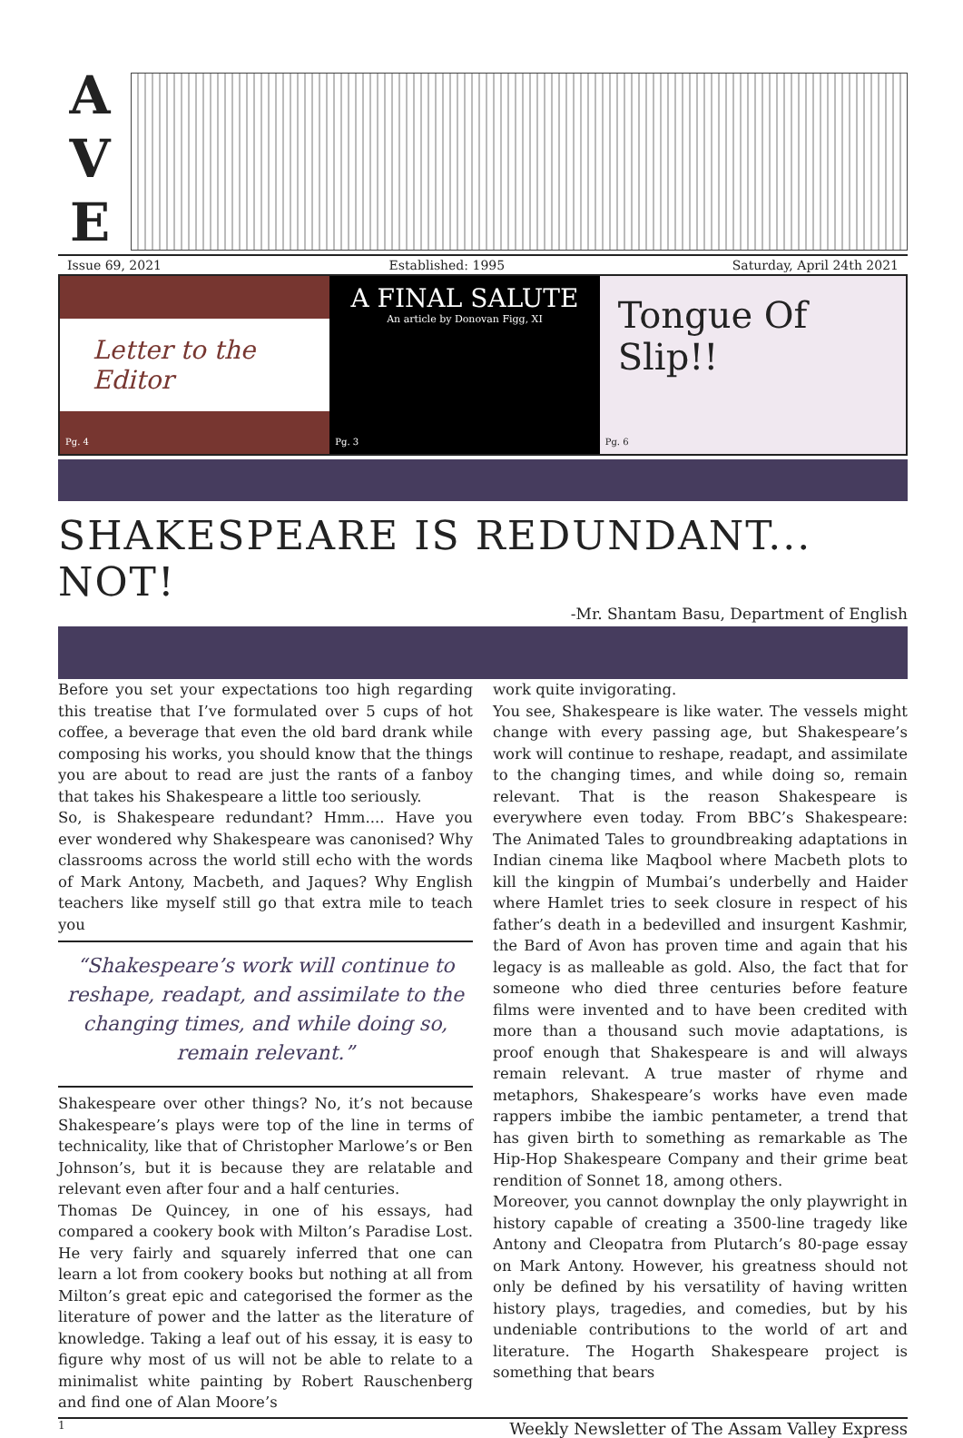A
V
E
Issue 69, 2021 Established: 1995 Saturday, April 24th 2021
Letter to the Editor
Pg. 4
A FINAL SALUTE
An article by Donovan Figg, XI
Pg. 3
Tongue Of
Slip!!
Pg. 6
SHAKESPEARE IS REDUNDANT... NOT!
-Mr. Shantam Basu, Department of English
Before you set your expectations too high regarding this treatise that I’ve formulated over 5 cups of hot coffee, a beverage that even the old bard drank while composing his works, you should know that the things you are about to read are just the rants of a fanboy that takes his Shakespeare a little too seriously.
So, is Shakespeare redundant? Hmm.... Have you ever wondered why Shakespeare was canonised? Why classrooms across the world still echo with the words of Mark Antony, Macbeth, and Jaques? Why English teachers like myself still go that extra mile to teach you
“Shakespeare’s work will continue to reshape, readapt, and assimilate to the changing times, and while doing so, remain relevant.”
Shakespeare over other things? No, it’s not because Shakespeare’s plays were top of the line in terms of technicality, like that of Christopher Marlowe’s or Ben Johnson’s, but it is because they are relatable and relevant even after four and a half centuries.
Thomas De Quincey, in one of his essays, had compared a cookery book with Milton’s Paradise Lost. He very fairly and squarely inferred that one can learn a lot from cookery books but nothing at all from Milton’s great epic and categorised the former as the literature of power and the latter as the literature of knowledge. Taking a leaf out of his essay, it is easy to figure why most of us will not be able to relate to a minimalist white painting by Robert Rauschenberg and find one of Alan Moore’s
work quite invigorating.
You see, Shakespeare is like water. The vessels might change with every passing age, but Shakespeare’s work will continue to reshape, readapt, and assimilate to the changing times, and while doing so, remain relevant. That is the reason Shakespeare is everywhere even today. From BBC’s Shakespeare: The Animated Tales to groundbreaking adaptations in Indian cinema like Maqbool where Macbeth plots to kill the kingpin of Mumbai’s underbelly and Haider where Hamlet tries to seek closure in respect of his father’s death in a bedevilled and insurgent Kashmir, the Bard of Avon has proven time and again that his legacy is as malleable as gold. Also, the fact that for someone who died three centuries before feature films were invented and to have been credited with more than a thousand such movie adaptations, is proof enough that Shakespeare is and will always remain relevant. A true master of rhyme and metaphors, Shakespeare’s works have even made rappers imbibe the iambic pentameter, a trend that has given birth to something as remarkable as The Hip-Hop Shakespeare Company and their grime beat rendition of Sonnet 18, among others.
Moreover, you cannot downplay the only playwright in history capable of creating a 3500-line tragedy like Antony and Cleopatra from Plutarch’s 80-page essay on Mark Antony. However, his greatness should not only be defined by his versatility of having written history plays, tragedies, and comedies, but by his undeniable contributions to the world of art and literature. The Hogarth Shakespeare project is something that bears
1 Weekly Newsletter of The Assam Valley Express